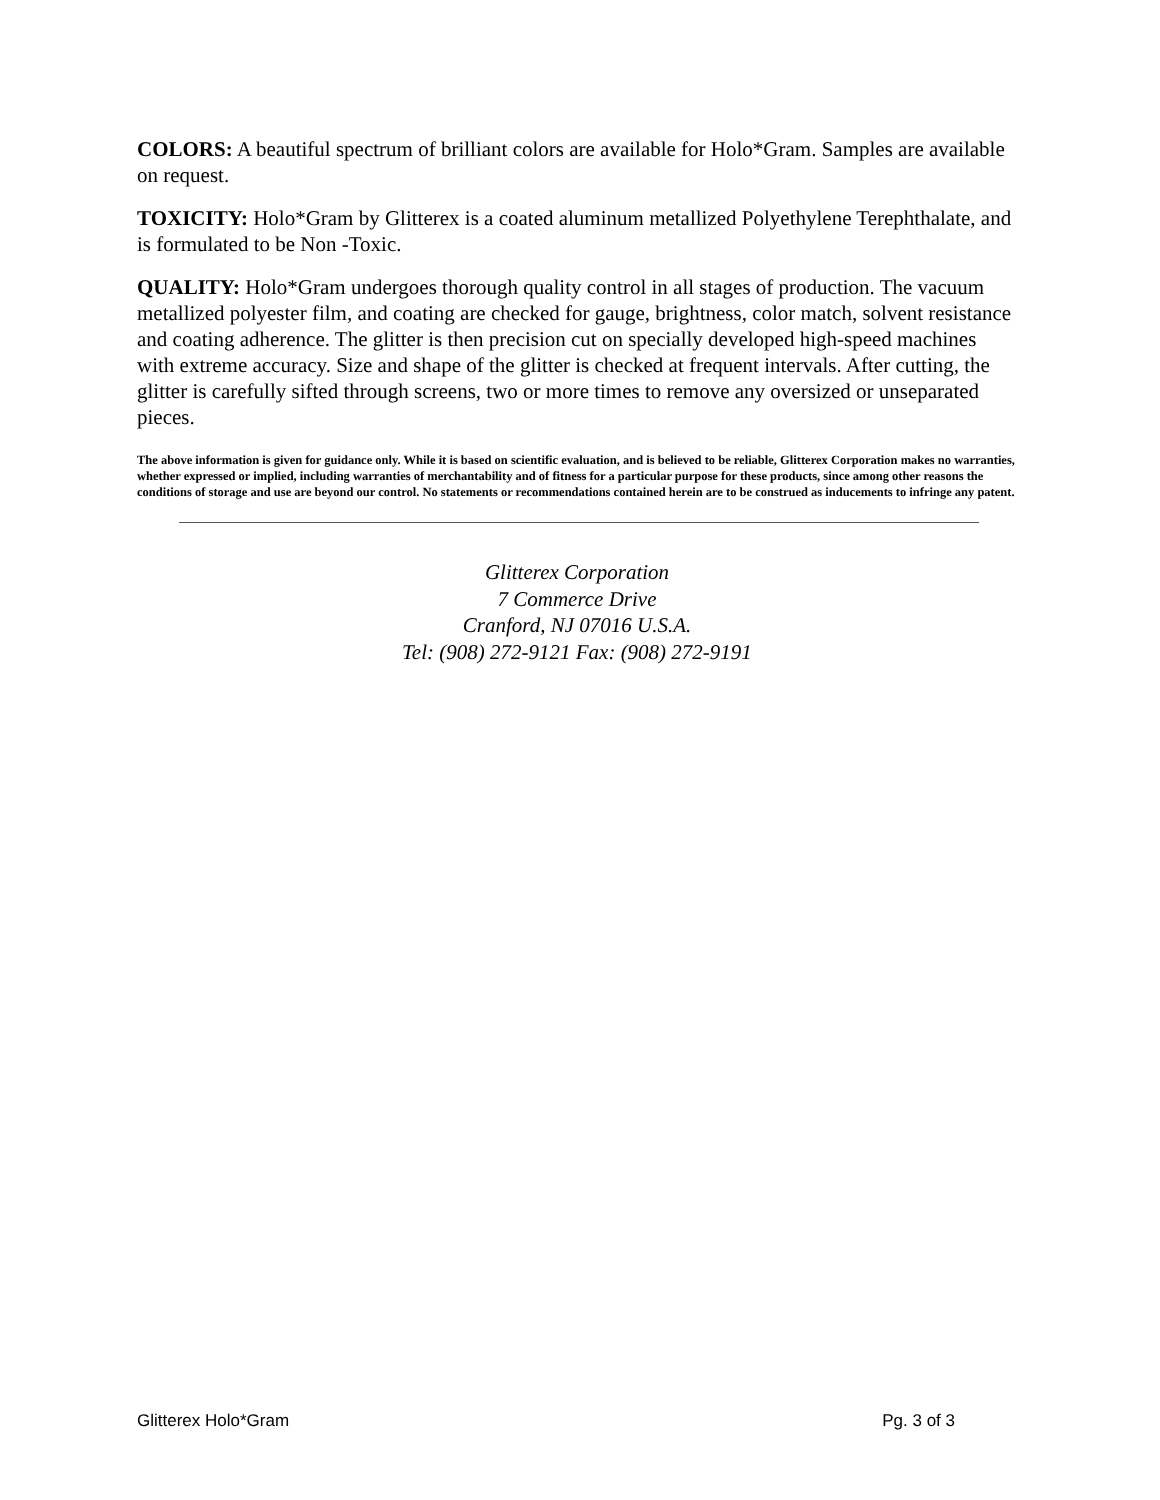COLORS: A beautiful spectrum of brilliant colors are available for Holo*Gram. Samples are available on request.
TOXICITY: Holo*Gram by Glitterex is a coated aluminum metallized Polyethylene Terephthalate, and is formulated to be Non -Toxic.
QUALITY: Holo*Gram undergoes thorough quality control in all stages of production. The vacuum metallized polyester film, and coating are checked for gauge, brightness, color match, solvent resistance and coating adherence. The glitter is then precision cut on specially developed high-speed machines with extreme accuracy. Size and shape of the glitter is checked at frequent intervals. After cutting, the glitter is carefully sifted through screens, two or more times to remove any oversized or unseparated pieces.
The above information is given for guidance only. While it is based on scientific evaluation, and is believed to be reliable, Glitterex Corporation makes no warranties, whether expressed or implied, including warranties of merchantability and of fitness for a particular purpose for these products, since among other reasons the conditions of storage and use are beyond our control. No statements or recommendations contained herein are to be construed as inducements to infringe any patent.
Glitterex Corporation
7 Commerce Drive
Cranford, NJ 07016 U.S.A.
Tel: (908) 272-9121 Fax: (908) 272-9191
Glitterex Holo*Gram Pg. 3 of 3